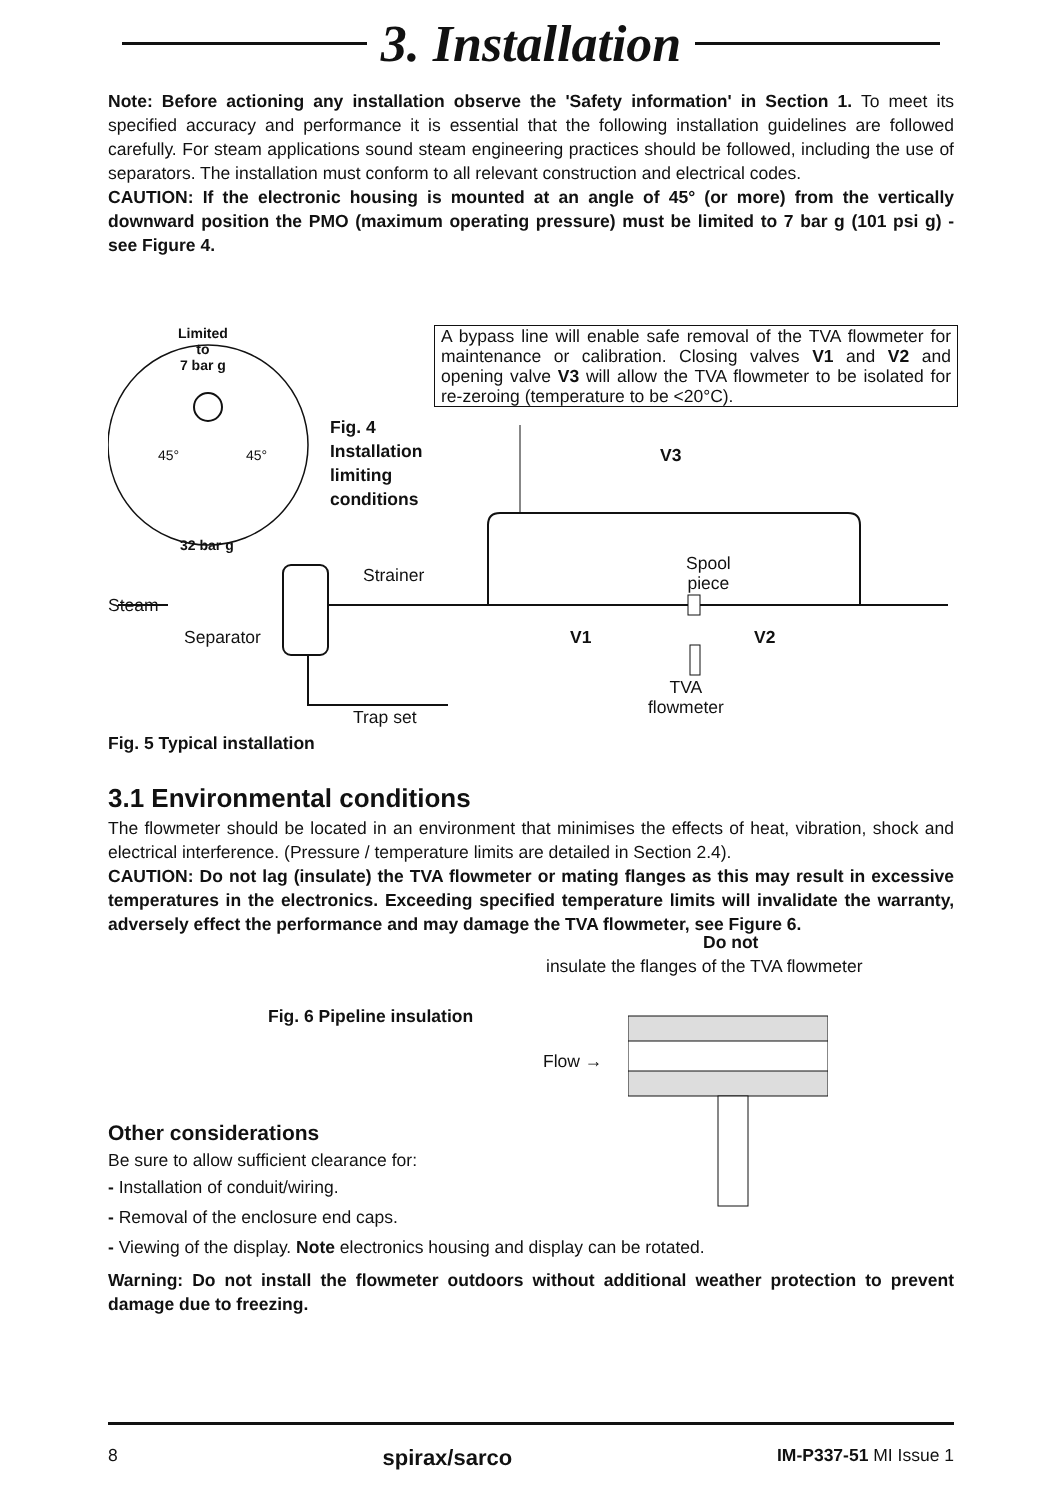3. Installation
Note: Before actioning any installation observe the 'Safety information' in Section 1. To meet its specified accuracy and performance it is essential that the following installation guidelines are followed carefully. For steam applications sound steam engineering practices should be followed, including the use of separators. The installation must conform to all relevant construction and electrical codes.
CAUTION: If the electronic housing is mounted at an angle of 45° (or more) from the vertically downward position the PMO (maximum operating pressure) must be limited to 7 bar g (101 psi g) - see Figure 4.
Limited
to
7 bar g
45° 45°
32 bar g
A bypass line will enable safe removal of the TVA flowmeter for maintenance or calibration. Closing valves V1 and V2 and opening valve V3 will allow the TVA flowmeter to be isolated for re-zeroing (temperature to be <20°C).
Fig. 4
Installation
limiting
conditions
V3
Strainer
Spool
piece
Steam
Separator V1 V2
TVA
flowmeter
Trap set
Fig. 5 Typical installation
3.1 Environmental conditions
The flowmeter should be located in an environment that minimises the effects of heat, vibration, shock and electrical interference. (Pressure / temperature limits are detailed in Section 2.4).
CAUTION: Do not lag (insulate) the TVA flowmeter or mating flanges as this may result in excessive temperatures in the electronics. Exceeding specified temperature limits will invalidate the warranty, adversely effect the performance and may damage the TVA flowmeter, see Figure 6.
Do not
insulate the flanges of the TVA flowmeter
Fig. 6 Pipeline insulation
Flow →
Other considerations
Be sure to allow sufficient clearance for:
- Installation of conduit/wiring.
- Removal of the enclosure end caps.
- Viewing of the display. Note electronics housing and display can be rotated.
Warning: Do not install the flowmeter outdoors without additional weather protection to prevent damage due to freezing.
8 spirax/sarco IM-P337-51 MI Issue 1